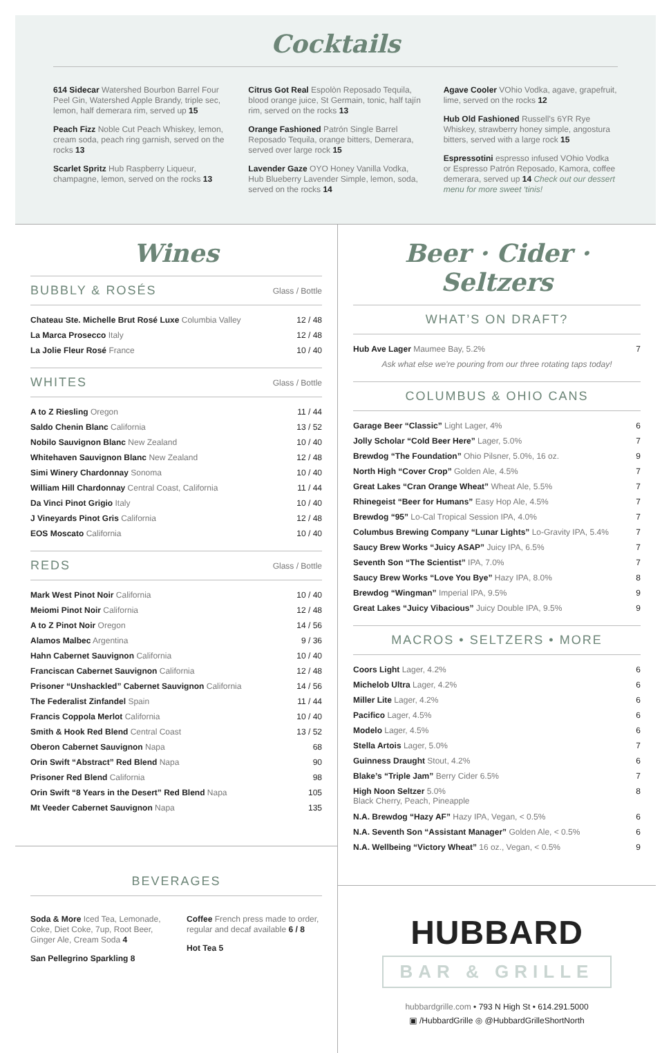Cocktails
614 Sidecar Watershed Bourbon Barrel Four Peel Gin, Watershed Apple Brandy, triple sec, lemon, half demerara rim, served up 15
Peach Fizz Noble Cut Peach Whiskey, lemon, cream soda, peach ring garnish, served on the rocks 13
Scarlet Spritz Hub Raspberry Liqueur, champagne, lemon, served on the rocks 13
Citrus Got Real Espolòn Reposado Tequila, blood orange juice, St Germain, tonic, half tajín rim, served on the rocks 13
Orange Fashioned Patrón Single Barrel Reposado Tequila, orange bitters, Demerara, served over large rock 15
Lavender Gaze OYO Honey Vanilla Vodka, Hub Blueberry Lavender Simple, lemon, soda, served on the rocks 14
Agave Cooler VOhio Vodka, agave, grapefruit, lime, served on the rocks 12
Hub Old Fashioned Russell’s 6YR Rye Whiskey, strawberry honey simple, angostura bitters, served with a large rock 15
Espressotini espresso infused VOhio Vodka or Espresso Patrón Reposado, Kamora, coffee demerara, served up 14 Check out our dessert menu for more sweet ‘tinis!
Wines
BUBBLY & ROSÉS Glass / Bottle
Chateau Ste. Michelle Brut Rosé Luxe Columbia Valley 12 / 48
La Marca Prosecco Italy 12 / 48
La Jolie Fleur Rosé France 10 / 40
WHITES Glass / Bottle
A to Z Riesling Oregon 11 / 44
Saldo Chenin Blanc California 13 / 52
Nobilo Sauvignon Blanc New Zealand 10 / 40
Whitehaven Sauvignon Blanc New Zealand 12 / 48
Simi Winery Chardonnay Sonoma 10 / 40
William Hill Chardonnay Central Coast, California 11 / 44
Da Vinci Pinot Grigio Italy 10 / 40
J Vineyards Pinot Gris California 12 / 48
EOS Moscato California 10 / 40
REDS Glass / Bottle
Mark West Pinot Noir California 10 / 40
Meiomi Pinot Noir California 12 / 48
A to Z Pinot Noir Oregon 14 / 56
Alamos Malbec Argentina 9 / 36
Hahn Cabernet Sauvignon California 10 / 40
Franciscan Cabernet Sauvignon California 12 / 48
Prisoner “Unshackled” Cabernet Sauvignon California 14 / 56
The Federalist Zinfandel Spain 11 / 44
Francis Coppola Merlot California 10 / 40
Smith & Hook Red Blend Central Coast 13 / 52
Oberon Cabernet Sauvignon Napa 68
Orin Swift “Abstract” Red Blend Napa 90
Prisoner Red Blend California 98
Orin Swift “8 Years in the Desert” Red Blend Napa 105
Mt Veeder Cabernet Sauvignon Napa 135
BEVERAGES
Soda & More Iced Tea, Lemonade, Coke, Diet Coke, 7up, Root Beer, Ginger Ale, Cream Soda 4
San Pellegrino Sparkling 8
Coffee French press made to order, regular and decaf available 6 / 8
Hot Tea 5
Beer · Cider · Seltzers
WHAT’S ON DRAFT?
Hub Ave Lager Maumee Bay, 5.2% 7
Ask what else we're pouring from our three rotating taps today!
COLUMBUS & OHIO CANS
Garage Beer “Classic” Light Lager, 4% 6
Jolly Scholar “Cold Beer Here” Lager, 5.0% 7
Brewdog “The Foundation” Ohio Pilsner, 5.0%, 16 oz. 9
North High “Cover Crop” Golden Ale, 4.5% 7
Great Lakes “Cran Orange Wheat” Wheat Ale, 5.5% 7
Rhinegeist “Beer for Humans” Easy Hop Ale, 4.5% 7
Brewdog “95” Lo-Cal Tropical Session IPA, 4.0% 7
Columbus Brewing Company “Lunar Lights” Lo-Gravity IPA, 5.4% 7
Saucy Brew Works “Juicy ASAP” Juicy IPA, 6.5% 7
Seventh Son “The Scientist” IPA, 7.0% 7
Saucy Brew Works “Love You Bye” Hazy IPA, 8.0% 8
Brewdog “Wingman” Imperial IPA, 9.5% 9
Great Lakes “Juicy Vibacious” Juicy Double IPA, 9.5% 9
MACROS • SELTZERS • MORE
Coors Light Lager, 4.2% 6
Michelob Ultra Lager, 4.2% 6
Miller Lite Lager, 4.2% 6
Pacifico Lager, 4.5% 6
Modelo Lager, 4.5% 6
Stella Artois Lager, 5.0% 7
Guinness Draught Stout, 4.2% 6
Blake’s “Triple Jam” Berry Cider 6.5% 7
High Noon Seltzer 5.0%
Black Cherry, Peach, Pineapple 8
N.A. Brewdog “Hazy AF” Hazy IPA, Vegan, < 0.5% 6
N.A. Seventh Son “Assistant Manager” Golden Ale, < 0.5% 6
N.A. Wellbeing “Victory Wheat” 16 oz., Vegan, < 0.5% 9
HUBBARD
BAR & GRILLE
hubbardgrille.com • 793 N High St • 614.291.5000
▣ /HubbardGrille ◎ @HubbardGrilleShortNorth